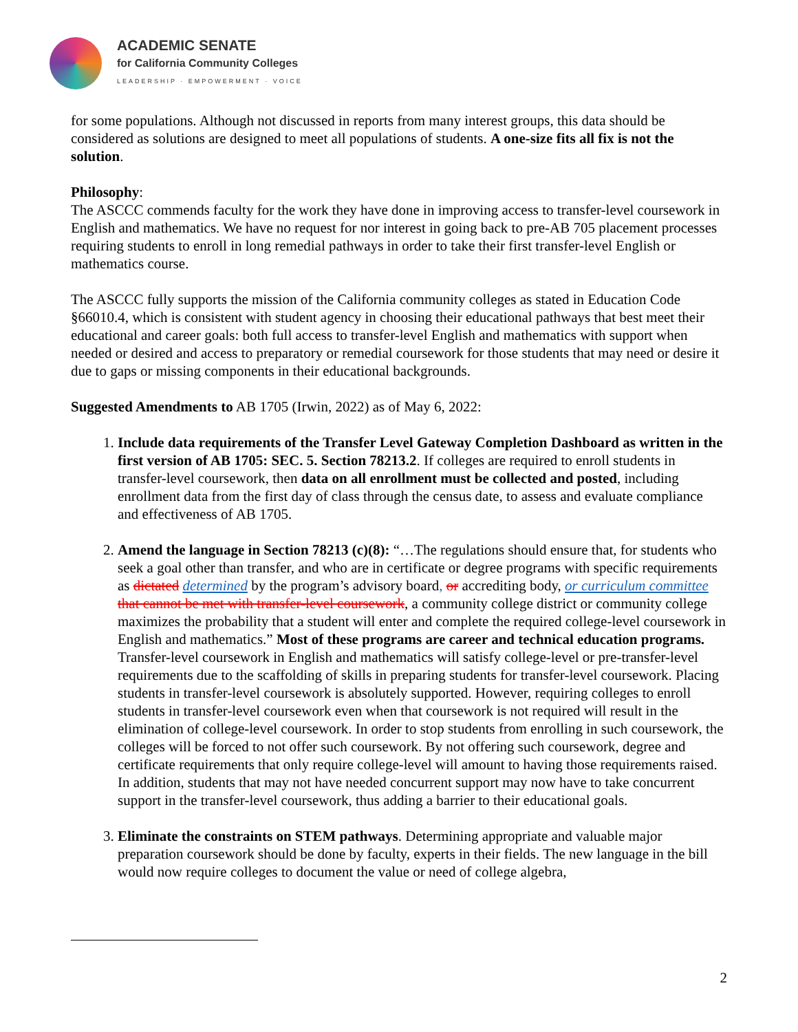ACADEMIC SENATE
for California Community Colleges
LEADERSHIP · EMPOWERMENT · VOICE
for some populations. Although not discussed in reports from many interest groups, this data should be considered as solutions are designed to meet all populations of students. A one-size fits all fix is not the solution.
Philosophy:
The ASCCC commends faculty for the work they have done in improving access to transfer-level coursework in English and mathematics. We have no request for nor interest in going back to pre-AB 705 placement processes requiring students to enroll in long remedial pathways in order to take their first transfer-level English or mathematics course.
The ASCCC fully supports the mission of the California community colleges as stated in Education Code §66010.4, which is consistent with student agency in choosing their educational pathways that best meet their educational and career goals: both full access to transfer-level English and mathematics with support when needed or desired and access to preparatory or remedial coursework for those students that may need or desire it due to gaps or missing components in their educational backgrounds.
Suggested Amendments to AB 1705 (Irwin, 2022) as of May 6, 2022:
1. Include data requirements of the Transfer Level Gateway Completion Dashboard as written in the first version of AB 1705: SEC. 5. Section 78213.2. If colleges are required to enroll students in transfer-level coursework, then data on all enrollment must be collected and posted, including enrollment data from the first day of class through the census date, to assess and evaluate compliance and effectiveness of AB 1705.
2. Amend the language in Section 78213 (c)(8): “…The regulations should ensure that, for students who seek a goal other than transfer, and who are in certificate or degree programs with specific requirements as dictated determined by the program’s advisory board, or accrediting body, or curriculum committee that cannot be met with transfer-level coursework, a community college district or community college maximizes the probability that a student will enter and complete the required college-level coursework in English and mathematics.” Most of these programs are career and technical education programs. Transfer-level coursework in English and mathematics will satisfy college-level or pre-transfer-level requirements due to the scaffolding of skills in preparing students for transfer-level coursework. Placing students in transfer-level coursework is absolutely supported. However, requiring colleges to enroll students in transfer-level coursework even when that coursework is not required will result in the elimination of college-level coursework. In order to stop students from enrolling in such coursework, the colleges will be forced to not offer such coursework. By not offering such coursework, degree and certificate requirements that only require college-level will amount to having those requirements raised. In addition, students that may not have needed concurrent support may now have to take concurrent support in the transfer-level coursework, thus adding a barrier to their educational goals.
3. Eliminate the constraints on STEM pathways. Determining appropriate and valuable major preparation coursework should be done by faculty, experts in their fields. The new language in the bill would now require colleges to document the value or need of college algebra,
2